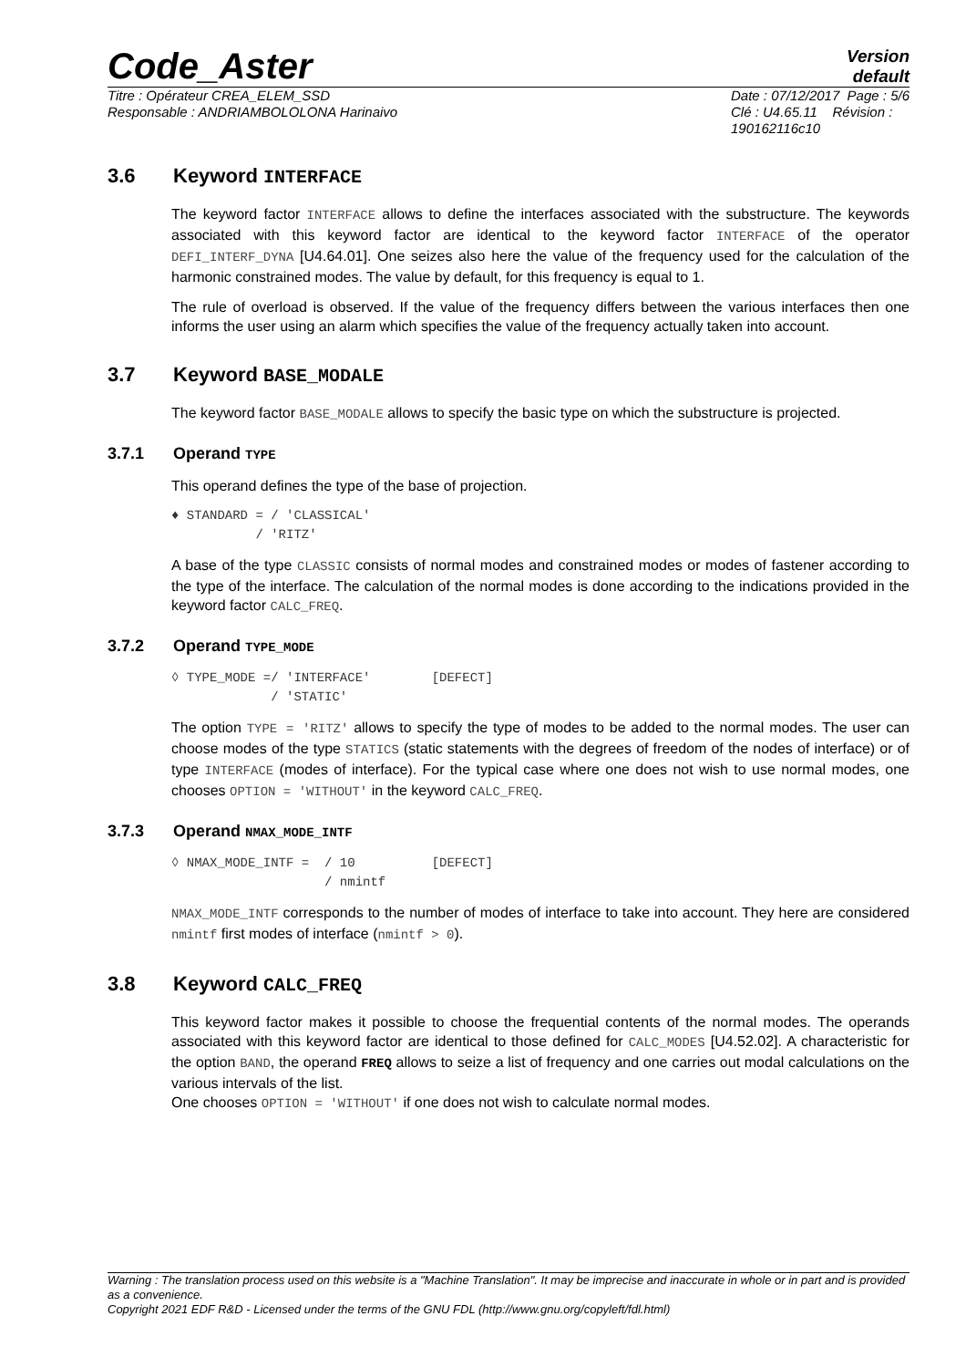Code_Aster
Version
default
Titre : Opérateur CREA_ELEM_SSD
Responsable : ANDRIAMBOLOLONA Harinaivo
Date : 07/12/2017 Page : 5/6
Clé : U4.65.11 Révision :
190162116c10
3.6 Keyword INTERFACE
The keyword factor INTERFACE allows to define the interfaces associated with the substructure. The keywords associated with this keyword factor are identical to the keyword factor INTERFACE of the operator DEFI_INTERF_DYNA [U4.64.01]. One seizes also here the value of the frequency used for the calculation of the harmonic constrained modes. The value by default, for this frequency is equal to 1.
The rule of overload is observed. If the value of the frequency differs between the various interfaces then one informs the user using an alarm which specifies the value of the frequency actually taken into account.
3.7 Keyword BASE_MODALE
The keyword factor BASE_MODALE allows to specify the basic type on which the substructure is projected.
3.7.1 Operand TYPE
This operand defines the type of the base of projection.
♦ STANDARD = / 'CLASSICAL'
           / 'RITZ'
A base of the type CLASSIC consists of normal modes and constrained modes or modes of fastener according to the type of the interface. The calculation of the normal modes is done according to the indications provided in the keyword factor CALC_FREQ.
3.7.2 Operand TYPE_MODE
◊ TYPE_MODE =/ 'INTERFACE'        [DEFECT]
             / 'STATIC'
The option TYPE = 'RITZ' allows to specify the type of modes to be added to the normal modes. The user can choose modes of the type STATICS (static statements with the degrees of freedom of the nodes of interface) or of type INTERFACE (modes of interface). For the typical case where one does not wish to use normal modes, one chooses OPTION = 'WITHOUT' in the keyword CALC_FREQ.
3.7.3 Operand NMAX_MODE_INTF
◊ NMAX_MODE_INTF =  / 10          [DEFECT]
                    / nmintf
NMAX_MODE_INTF corresponds to the number of modes of interface to take into account. They here are considered nmintf first modes of interface (nmintf > 0).
3.8 Keyword CALC_FREQ
This keyword factor makes it possible to choose the frequential contents of the normal modes. The operands associated with this keyword factor are identical to those defined for CALC_MODES [U4.52.02]. A characteristic for the option BAND, the operand FREQ allows to seize a list of frequency and one carries out modal calculations on the various intervals of the list.
One chooses OPTION = 'WITHOUT' if one does not wish to calculate normal modes.
Warning : The translation process used on this website is a "Machine Translation". It may be imprecise and inaccurate in whole or in part and is provided as a convenience.
Copyright 2021 EDF R&D - Licensed under the terms of the GNU FDL (http://www.gnu.org/copyleft/fdl.html)